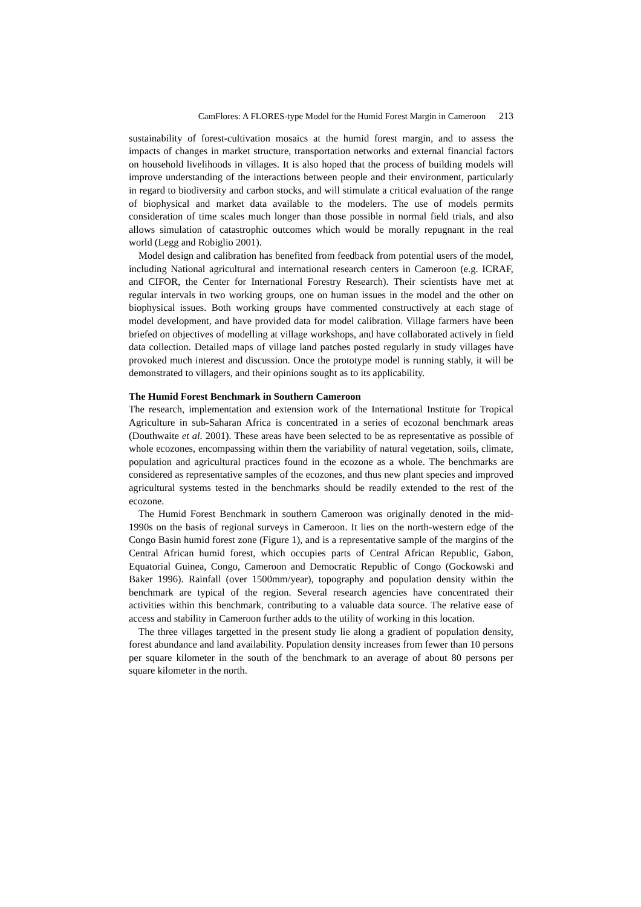CamFlores: A FLORES-type Model for the Humid Forest Margin in Cameroon 213
sustainability of forest-cultivation mosaics at the humid forest margin, and to assess the impacts of changes in market structure, transportation networks and external financial factors on household livelihoods in villages. It is also hoped that the process of building models will improve understanding of the interactions between people and their environment, particularly in regard to biodiversity and carbon stocks, and will stimulate a critical evaluation of the range of biophysical and market data available to the modelers. The use of models permits consideration of time scales much longer than those possible in normal field trials, and also allows simulation of catastrophic outcomes which would be morally repugnant in the real world (Legg and Robiglio 2001).
Model design and calibration has benefited from feedback from potential users of the model, including National agricultural and international research centers in Cameroon (e.g. ICRAF, and CIFOR, the Center for International Forestry Research). Their scientists have met at regular intervals in two working groups, one on human issues in the model and the other on biophysical issues. Both working groups have commented constructively at each stage of model development, and have provided data for model calibration. Village farmers have been briefed on objectives of modelling at village workshops, and have collaborated actively in field data collection. Detailed maps of village land patches posted regularly in study villages have provoked much interest and discussion. Once the prototype model is running stably, it will be demonstrated to villagers, and their opinions sought as to its applicability.
The Humid Forest Benchmark in Southern Cameroon
The research, implementation and extension work of the International Institute for Tropical Agriculture in sub-Saharan Africa is concentrated in a series of ecozonal benchmark areas (Douthwaite et al. 2001). These areas have been selected to be as representative as possible of whole ecozones, encompassing within them the variability of natural vegetation, soils, climate, population and agricultural practices found in the ecozone as a whole. The benchmarks are considered as representative samples of the ecozones, and thus new plant species and improved agricultural systems tested in the benchmarks should be readily extended to the rest of the ecozone.
The Humid Forest Benchmark in southern Cameroon was originally denoted in the mid-1990s on the basis of regional surveys in Cameroon. It lies on the north-western edge of the Congo Basin humid forest zone (Figure 1), and is a representative sample of the margins of the Central African humid forest, which occupies parts of Central African Republic, Gabon, Equatorial Guinea, Congo, Cameroon and Democratic Republic of Congo (Gockowski and Baker 1996). Rainfall (over 1500mm/year), topography and population density within the benchmark are typical of the region. Several research agencies have concentrated their activities within this benchmark, contributing to a valuable data source. The relative ease of access and stability in Cameroon further adds to the utility of working in this location.
The three villages targetted in the present study lie along a gradient of population density, forest abundance and land availability. Population density increases from fewer than 10 persons per square kilometer in the south of the benchmark to an average of about 80 persons per square kilometer in the north.